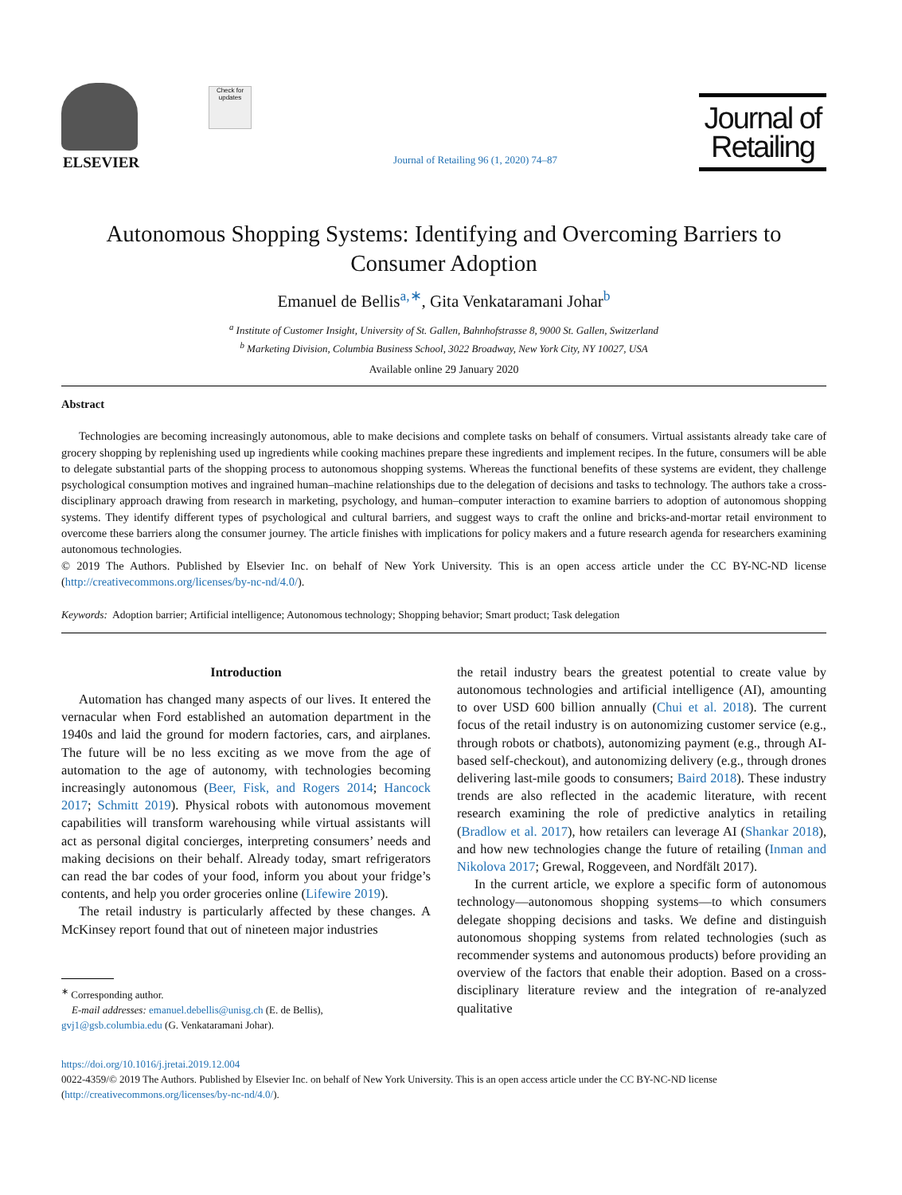ELSEVIER
Check for updates
Journal of Retailing 96 (1, 2020) 74–87
Journal of Retailing
Autonomous Shopping Systems: Identifying and Overcoming Barriers to Consumer Adoption
Emanuel de Bellis<sup>a,∗</sup>, Gita Venkataramani Johar<sup>b</sup>
<sup>a</sup> Institute of Customer Insight, University of St. Gallen, Bahnhofstrasse 8, 9000 St. Gallen, Switzerland
<sup>b</sup> Marketing Division, Columbia Business School, 3022 Broadway, New York City, NY 10027, USA
Available online 29 January 2020
Abstract
Technologies are becoming increasingly autonomous, able to make decisions and complete tasks on behalf of consumers. Virtual assistants already take care of grocery shopping by replenishing used up ingredients while cooking machines prepare these ingredients and implement recipes. In the future, consumers will be able to delegate substantial parts of the shopping process to autonomous shopping systems. Whereas the functional benefits of these systems are evident, they challenge psychological consumption motives and ingrained human–machine relationships due to the delegation of decisions and tasks to technology. The authors take a cross-disciplinary approach drawing from research in marketing, psychology, and human–computer interaction to examine barriers to adoption of autonomous shopping systems. They identify different types of psychological and cultural barriers, and suggest ways to craft the online and bricks-and-mortar retail environment to overcome these barriers along the consumer journey. The article finishes with implications for policy makers and a future research agenda for researchers examining autonomous technologies.
© 2019 The Authors. Published by Elsevier Inc. on behalf of New York University. This is an open access article under the CC BY-NC-ND license (http://creativecommons.org/licenses/by-nc-nd/4.0/).
Keywords: Adoption barrier; Artificial intelligence; Autonomous technology; Shopping behavior; Smart product; Task delegation
Introduction
Automation has changed many aspects of our lives. It entered the vernacular when Ford established an automation department in the 1940s and laid the ground for modern factories, cars, and airplanes. The future will be no less exciting as we move from the age of automation to the age of autonomy, with technologies becoming increasingly autonomous (Beer, Fisk, and Rogers 2014; Hancock 2017; Schmitt 2019). Physical robots with autonomous movement capabilities will transform warehousing while virtual assistants will act as personal digital concierges, interpreting consumers’ needs and making decisions on their behalf. Already today, smart refrigerators can read the bar codes of your food, inform you about your fridge’s contents, and help you order groceries online (Lifewire 2019).
The retail industry is particularly affected by these changes. A McKinsey report found that out of nineteen major industries
<sup>∗</sup> Corresponding author.
E-mail addresses: emanuel.debellis@unisg.ch (E. de Bellis),
gvj1@gsb.columbia.edu (G. Venkataramani Johar).
the retail industry bears the greatest potential to create value by autonomous technologies and artificial intelligence (AI), amounting to over USD 600 billion annually (Chui et al. 2018). The current focus of the retail industry is on autonomizing customer service (e.g., through robots or chatbots), autonomizing payment (e.g., through AI-based self-checkout), and autonomizing delivery (e.g., through drones delivering last-mile goods to consumers; Baird 2018). These industry trends are also reflected in the academic literature, with recent research examining the role of predictive analytics in retailing (Bradlow et al. 2017), how retailers can leverage AI (Shankar 2018), and how new technologies change the future of retailing (Inman and Nikolova 2017; Grewal, Roggeveen, and Nordfält 2017).
In the current article, we explore a specific form of autonomous technology—autonomous shopping systems—to which consumers delegate shopping decisions and tasks. We define and distinguish autonomous shopping systems from related technologies (such as recommender systems and autonomous products) before providing an overview of the factors that enable their adoption. Based on a cross-disciplinary literature review and the integration of re-analyzed qualitative
https://doi.org/10.1016/j.jretai.2019.12.004
0022-4359/© 2019 The Authors. Published by Elsevier Inc. on behalf of New York University. This is an open access article under the CC BY-NC-ND license (http://creativecommons.org/licenses/by-nc-nd/4.0/).